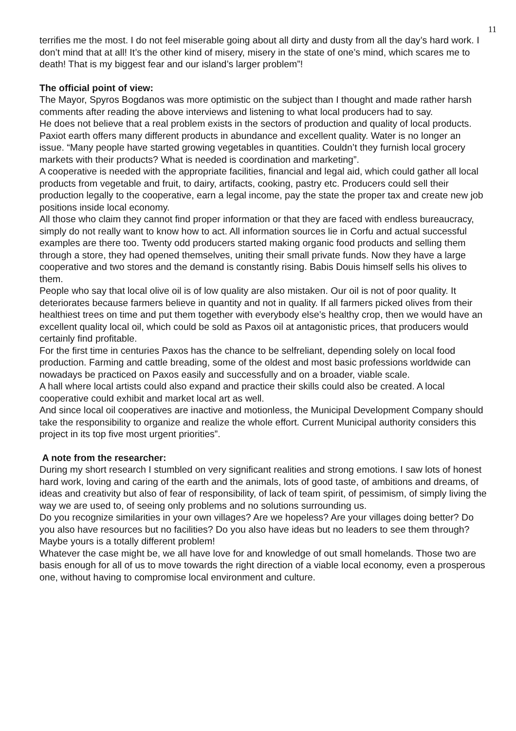11
terrifies me the most. I do not feel miserable going about all dirty and dusty from all the day’s hard work. I don’t mind that at all! It’s the other kind of misery, misery in the state of one’s mind, which scares me to death! That is my biggest fear and our island’s larger problem”!
The official point of view:
The Mayor, Spyros Bogdanos was more optimistic on the subject than I thought and made rather harsh comments after reading the above interviews and listening to what local producers had to say.
He does not believe that a real problem exists in the sectors of production and quality of local products. Paxiot earth offers many different products in abundance and excellent quality. Water is no longer an issue. “Many people have started growing vegetables in quantities. Couldn’t they furnish local grocery markets with their products? What is needed is coordination and marketing”.
A cooperative is needed with the appropriate facilities, financial and legal aid, which could gather all local products from vegetable and fruit, to dairy, artifacts, cooking, pastry etc. Producers could sell their production legally to the cooperative, earn a legal income, pay the state the proper tax and create new job positions inside local economy.
All those who claim they cannot find proper information or that they are faced with endless bureaucracy, simply do not really want to know how to act. All information sources lie in Corfu and actual successful examples are there too. Twenty odd producers started making organic food products and selling them through a store, they had opened themselves, uniting their small private funds. Now they have a large cooperative and two stores and the demand is constantly rising. Babis Douis himself sells his olives to them.
People who say that local olive oil is of low quality are also mistaken. Our oil is not of poor quality. It deteriorates because farmers believe in quantity and not in quality. If all farmers picked olives from their healthiest trees on time and put them together with everybody else’s healthy crop, then we would have an excellent quality local oil, which could be sold as Paxos oil at antagonistic prices, that producers would certainly find profitable.
For the first time in centuries Paxos has the chance to be selfreliant, depending solely on local food production. Farming and cattle breading, some of the oldest and most basic professions worldwide can nowadays be practiced on Paxos easily and successfully and on a broader, viable scale.
A hall where local artists could also expand and practice their skills could also be created. A local cooperative could exhibit and market local art as well.
And since local oil cooperatives are inactive and motionless, the Municipal Development Company should take the responsibility to organize and realize the whole effort. Current Municipal authority considers this project in its top five most urgent priorities”.
A note from the researcher:
During my short research I stumbled on very significant realities and strong emotions. I saw lots of honest hard work, loving and caring of the earth and the animals, lots of good taste, of ambitions and dreams, of ideas and creativity but also of fear of responsibility, of lack of team spirit, of pessimism, of simply living the way we are used to, of seeing only problems and no solutions surrounding us.
Do you recognize similarities in your own villages? Are we hopeless? Are your villages doing better? Do you also have resources but no facilities? Do you also have ideas but no leaders to see them through?
Maybe yours is a totally different problem!
Whatever the case might be, we all have love for and knowledge of out small homelands. Those two are basis enough for all of us to move towards the right direction of a viable local economy, even a prosperous one, without having to compromise local environment and culture.